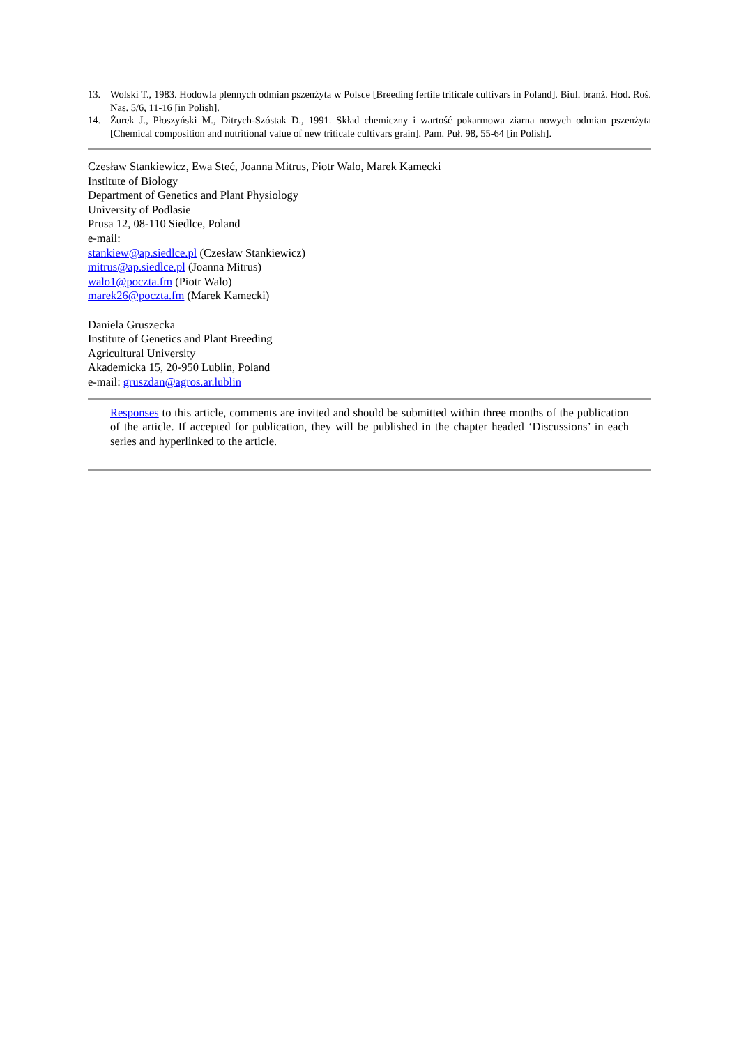13. Wolski T., 1983. Hodowla plennych odmian pszenżyta w Polsce [Breeding fertile triticale cultivars in Poland]. Biul. branż. Hod. Roś. Nas. 5/6, 11-16 [in Polish].
14. Żurek J., Płoszyński M., Ditrych-Szóstak D., 1991. Skład chemiczny i wartość pokarmowa ziarna nowych odmian pszenżyta [Chemical composition and nutritional value of new triticale cultivars grain]. Pam. Puł. 98, 55-64 [in Polish].
Czesław Stankiewicz, Ewa Steć, Joanna Mitrus, Piotr Walo, Marek Kamecki
Institute of Biology
Department of Genetics and Plant Physiology
University of Podlasie
Prusa 12, 08-110 Siedlce, Poland
e-mail:
stankiew@ap.siedlce.pl (Czesław Stankiewicz)
mitrus@ap.siedlce.pl (Joanna Mitrus)
walo1@poczta.fm (Piotr Walo)
marek26@poczta.fm (Marek Kamecki)
Daniela Gruszecka
Institute of Genetics and Plant Breeding
Agricultural University
Akademicka 15, 20-950 Lublin, Poland
e-mail: gruszdan@agros.ar.lublin
Responses to this article, comments are invited and should be submitted within three months of the publication of the article. If accepted for publication, they will be published in the chapter headed ‘Discussions’ in each series and hyperlinked to the article.